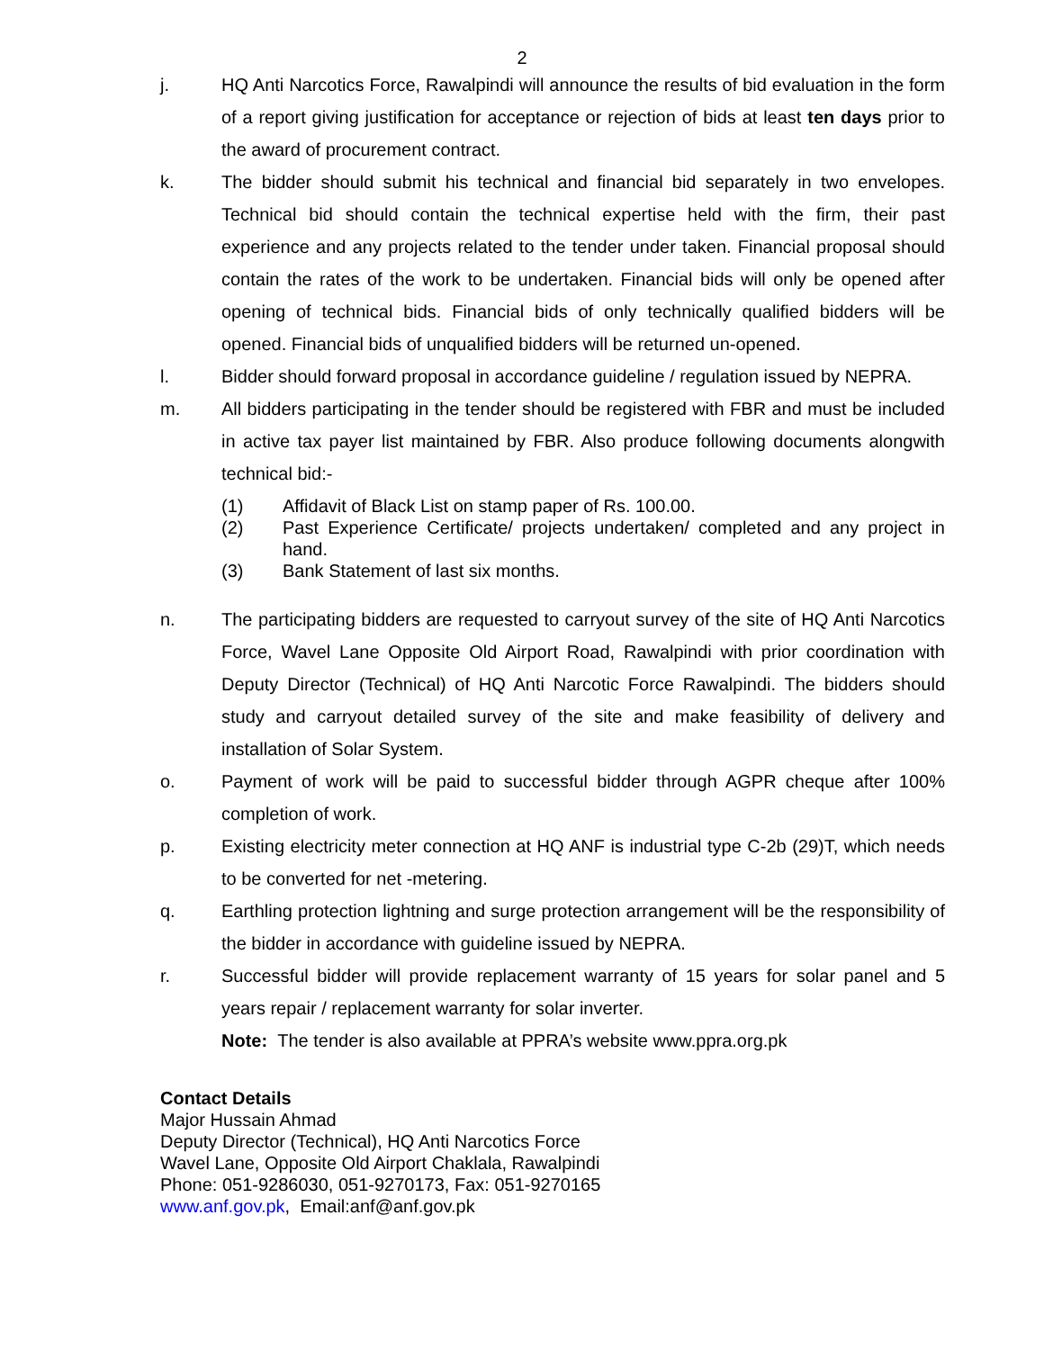2
j. HQ Anti Narcotics Force, Rawalpindi will announce the results of bid evaluation in the form of a report giving justification for acceptance or rejection of bids at least ten days prior to the award of procurement contract.
k. The bidder should submit his technical and financial bid separately in two envelopes. Technical bid should contain the technical expertise held with the firm, their past experience and any projects related to the tender under taken. Financial proposal should contain the rates of the work to be undertaken. Financial bids will only be opened after opening of technical bids. Financial bids of only technically qualified bidders will be opened. Financial bids of unqualified bidders will be returned un-opened.
l. Bidder should forward proposal in accordance guideline / regulation issued by NEPRA.
m. All bidders participating in the tender should be registered with FBR and must be included in active tax payer list maintained by FBR. Also produce following documents alongwith technical bid:-
(1) Affidavit of Black List on stamp paper of Rs. 100.00.
(2) Past Experience Certificate/ projects undertaken/ completed and any project in hand.
(3) Bank Statement of last six months.
n. The participating bidders are requested to carryout survey of the site of HQ Anti Narcotics Force, Wavel Lane Opposite Old Airport Road, Rawalpindi with prior coordination with Deputy Director (Technical) of HQ Anti Narcotic Force Rawalpindi. The bidders should study and carryout detailed survey of the site and make feasibility of delivery and installation of Solar System.
o. Payment of work will be paid to successful bidder through AGPR cheque after 100% completion of work.
p. Existing electricity meter connection at HQ ANF is industrial type C-2b (29)T, which needs to be converted for net -metering.
q. Earthling protection lightning and surge protection arrangement will be the responsibility of the bidder in accordance with guideline issued by NEPRA.
r. Successful bidder will provide replacement warranty of 15 years for solar panel and 5 years repair / replacement warranty for solar inverter.
Note: The tender is also available at PPRA’s website www.ppra.org.pk
Contact Details
Major Hussain Ahmad
Deputy Director (Technical), HQ Anti Narcotics Force
Wavel Lane, Opposite Old Airport Chaklala, Rawalpindi
Phone: 051-9286030, 051-9270173, Fax: 051-9270165
www.anf.gov.pk, Email:anf@anf.gov.pk